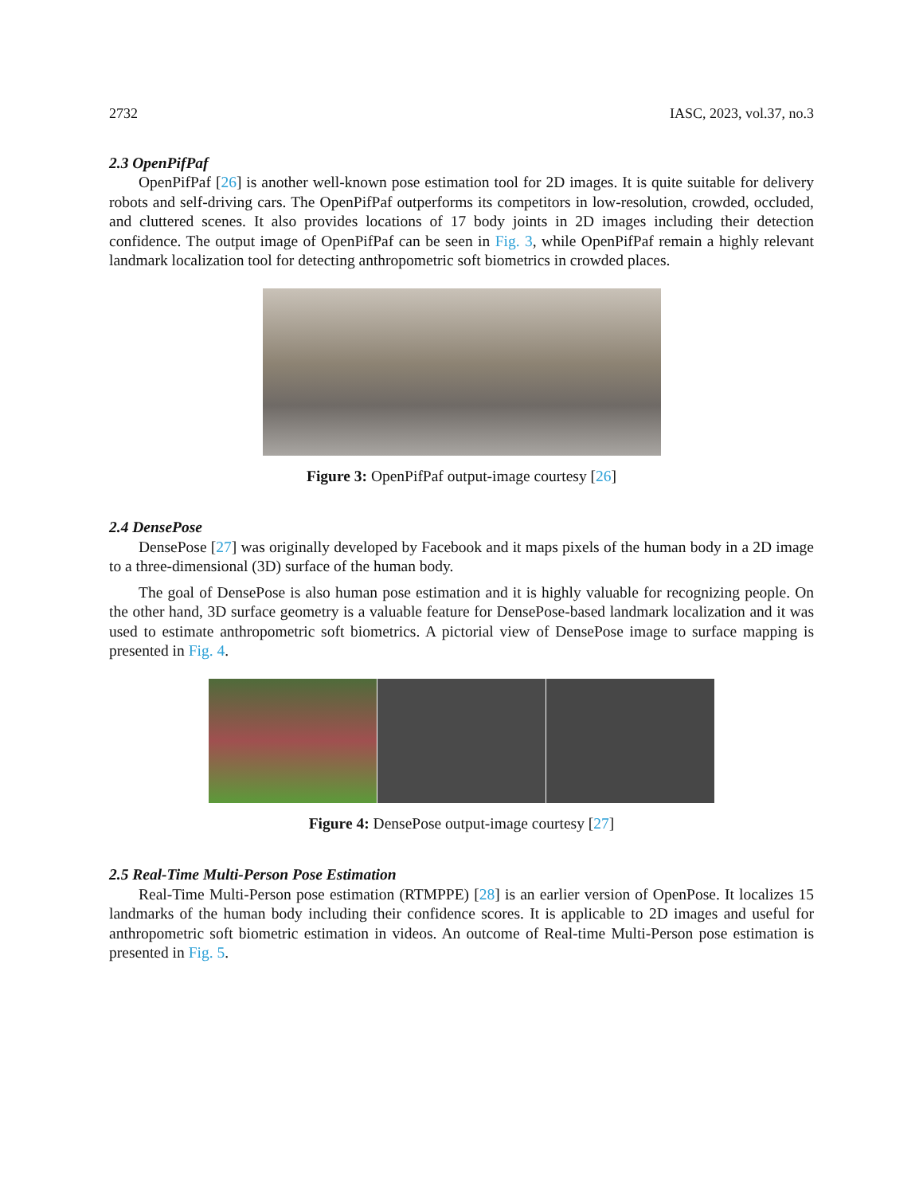2732 IASC, 2023, vol.37, no.3
2.3 OpenPifPaf
OpenPifPaf [26] is another well-known pose estimation tool for 2D images. It is quite suitable for delivery robots and self-driving cars. The OpenPifPaf outperforms its competitors in low-resolution, crowded, occluded, and cluttered scenes. It also provides locations of 17 body joints in 2D images including their detection confidence. The output image of OpenPifPaf can be seen in Fig. 3, while OpenPifPaf remain a highly relevant landmark localization tool for detecting anthropometric soft biometrics in crowded places.
Figure 3: OpenPifPaf output-image courtesy [26]
2.4 DensePose
DensePose [27] was originally developed by Facebook and it maps pixels of the human body in a 2D image to a three-dimensional (3D) surface of the human body.
The goal of DensePose is also human pose estimation and it is highly valuable for recognizing people. On the other hand, 3D surface geometry is a valuable feature for DensePose-based landmark localization and it was used to estimate anthropometric soft biometrics. A pictorial view of DensePose image to surface mapping is presented in Fig. 4.
Figure 4: DensePose output-image courtesy [27]
2.5 Real-Time Multi-Person Pose Estimation
Real-Time Multi-Person pose estimation (RTMPPE) [28] is an earlier version of OpenPose. It localizes 15 landmarks of the human body including their confidence scores. It is applicable to 2D images and useful for anthropometric soft biometric estimation in videos. An outcome of Real-time Multi-Person pose estimation is presented in Fig. 5.